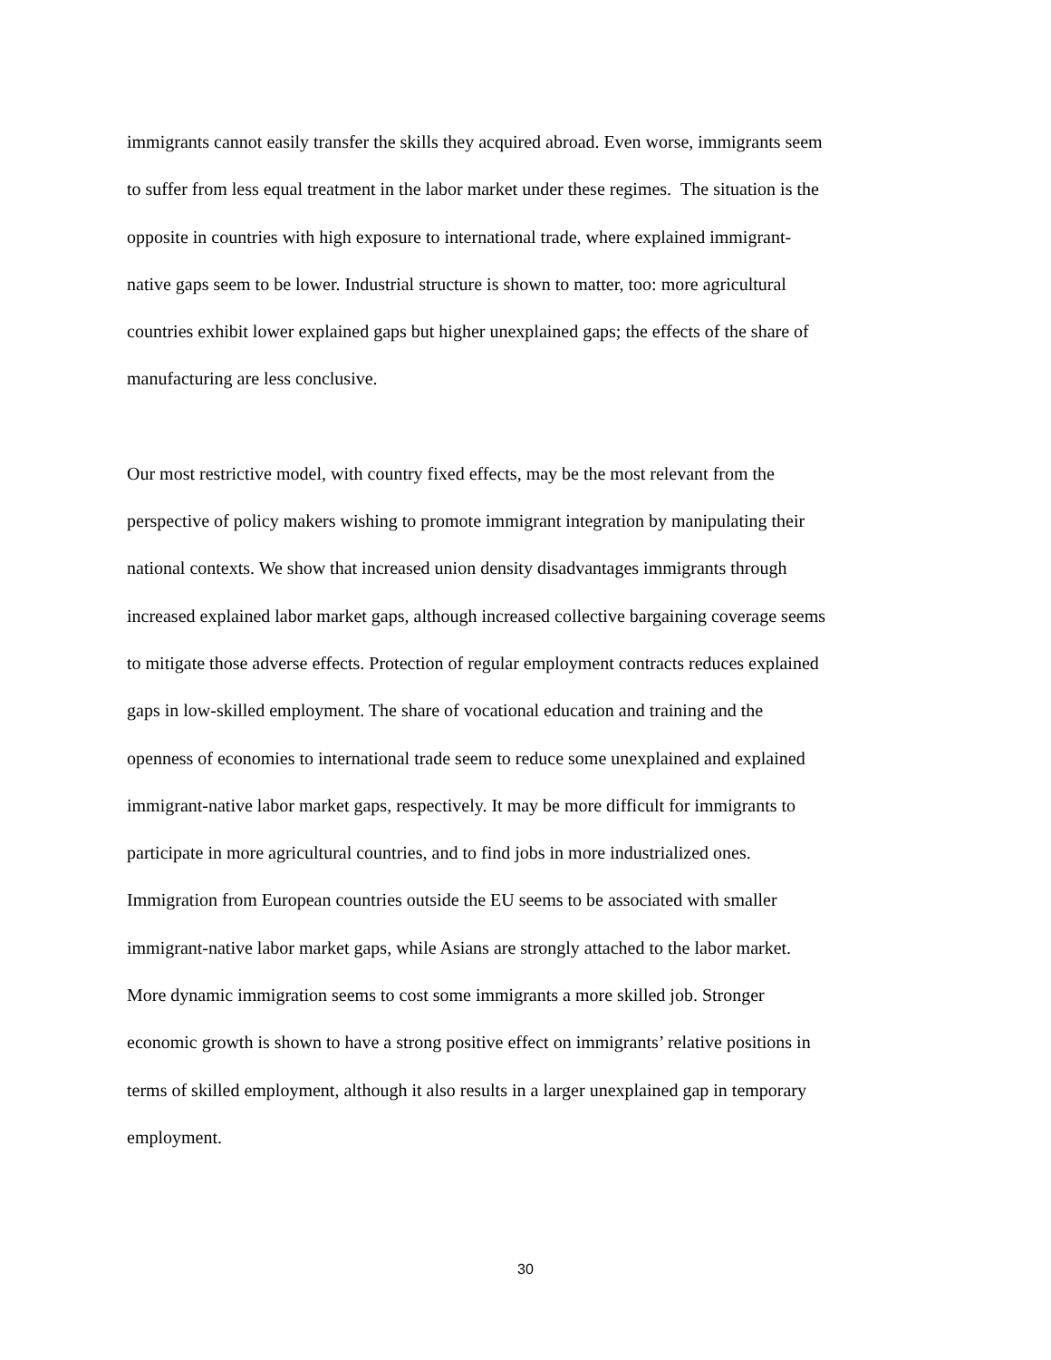immigrants cannot easily transfer the skills they acquired abroad. Even worse, immigrants seem
to suffer from less equal treatment in the labor market under these regimes. The situation is the
opposite in countries with high exposure to international trade, where explained immigrant-
native gaps seem to be lower. Industrial structure is shown to matter, too: more agricultural
countries exhibit lower explained gaps but higher unexplained gaps; the effects of the share of
manufacturing are less conclusive.
Our most restrictive model, with country fixed effects, may be the most relevant from the
perspective of policy makers wishing to promote immigrant integration by manipulating their
national contexts. We show that increased union density disadvantages immigrants through
increased explained labor market gaps, although increased collective bargaining coverage seems
to mitigate those adverse effects. Protection of regular employment contracts reduces explained
gaps in low-skilled employment. The share of vocational education and training and the
openness of economies to international trade seem to reduce some unexplained and explained
immigrant-native labor market gaps, respectively. It may be more difficult for immigrants to
participate in more agricultural countries, and to find jobs in more industrialized ones.
Immigration from European countries outside the EU seems to be associated with smaller
immigrant-native labor market gaps, while Asians are strongly attached to the labor market.
More dynamic immigration seems to cost some immigrants a more skilled job. Stronger
economic growth is shown to have a strong positive effect on immigrants’ relative positions in
terms of skilled employment, although it also results in a larger unexplained gap in temporary
employment.
30